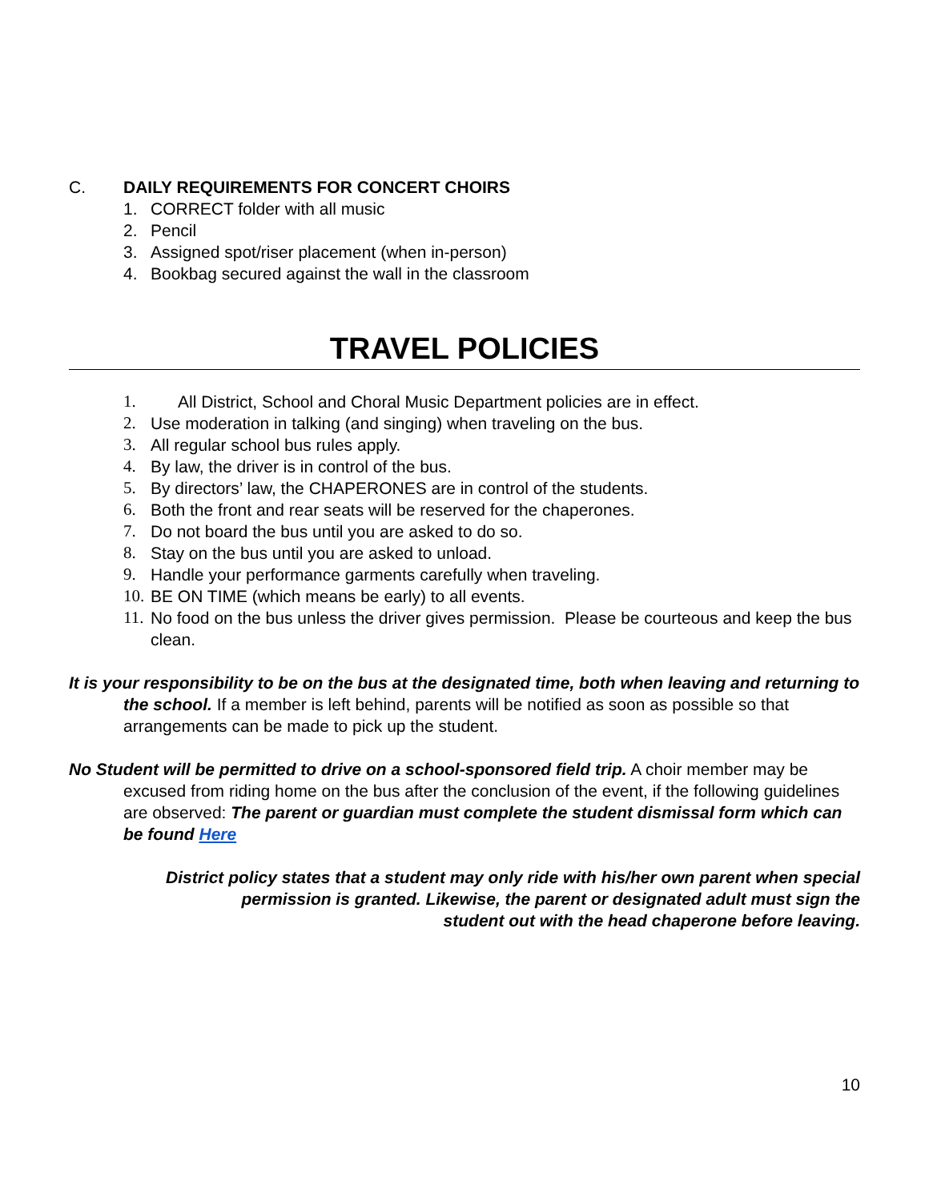C. DAILY REQUIREMENTS FOR CONCERT CHOIRS
1. CORRECT folder with all music
2. Pencil
3. Assigned spot/riser placement (when in-person)
4. Bookbag secured against the wall in the classroom
TRAVEL POLICIES
1. All District, School and Choral Music Department policies are in effect.
2. Use moderation in talking (and singing) when traveling on the bus.
3. All regular school bus rules apply.
4. By law, the driver is in control of the bus.
5. By directors’ law, the CHAPERONES are in control of the students.
6. Both the front and rear seats will be reserved for the chaperones.
7. Do not board the bus until you are asked to do so.
8. Stay on the bus until you are asked to unload.
9. Handle your performance garments carefully when traveling.
10. BE ON TIME (which means be early) to all events.
11. No food on the bus unless the driver gives permission. Please be courteous and keep the bus clean.
It is your responsibility to be on the bus at the designated time, both when leaving and returning to the school. If a member is left behind, parents will be notified as soon as possible so that arrangements can be made to pick up the student.
No Student will be permitted to drive on a school-sponsored field trip. A choir member may be excused from riding home on the bus after the conclusion of the event, if the following guidelines are observed: The parent or guardian must complete the student dismissal form which can be found Here
District policy states that a student may only ride with his/her own parent when special
permission is granted. Likewise, the parent or designated adult must sign the
student out with the head chaperone before leaving.
10